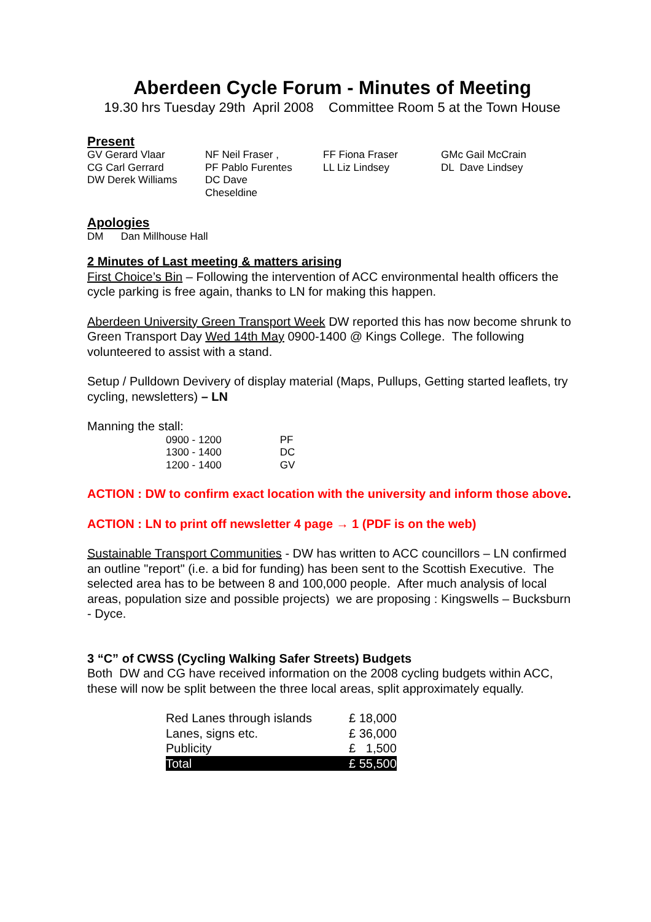Aberdeen Cycle Forum - Minutes of Meeting
19.30 hrs Tuesday 29th April 2008 Committee Room 5 at the Town House
Present
| GV Gerard Vlaar | NF Neil Fraser , | FF Fiona Fraser | GMc Gail McCrain |
| CG Carl Gerrard | PF Pablo Furentes | LL Liz Lindsey | DL Dave Lindsey |
| DW Derek Williams | DC Dave Cheseldine | | |
Apologies
DM Dan Millhouse Hall
2 Minutes of Last meeting & matters arising
First Choice’s Bin – Following the intervention of ACC environmental health officers the cycle parking is free again, thanks to LN for making this happen.
Aberdeen University Green Transport Week DW reported this has now become shrunk to Green Transport Day Wed 14th May 0900-1400 @ Kings College. The following volunteered to assist with a stand.
Setup / Pulldown Devivery of display material (Maps, Pullups, Getting started leaflets, try cycling, newsletters) – LN
Manning the stall:
| 0900 - 1200 | PF |
| 1300 - 1400 | DC |
| 1200 - 1400 | GV |
ACTION : DW to confirm exact location with the university and inform those above.
ACTION : LN to print off newsletter 4 page → 1 (PDF is on the web)
Sustainable Transport Communities - DW has written to ACC councillors – LN confirmed an outline "report" (i.e. a bid for funding) has been sent to the Scottish Executive. The selected area has to be between 8 and 100,000 people. After much analysis of local areas, population size and possible projects) we are proposing : Kingswells – Bucksburn - Dyce.
3 “C” of CWSS (Cycling Walking Safer Streets) Budgets
Both DW and CG have received information on the 2008 cycling budgets within ACC, these will now be split between the three local areas, split approximately equally.
| Red Lanes through islands | £ 18,000 |
| Lanes, signs etc. | £ 36,000 |
| Publicity | £ 1,500 |
| Total | £ 55,500 |